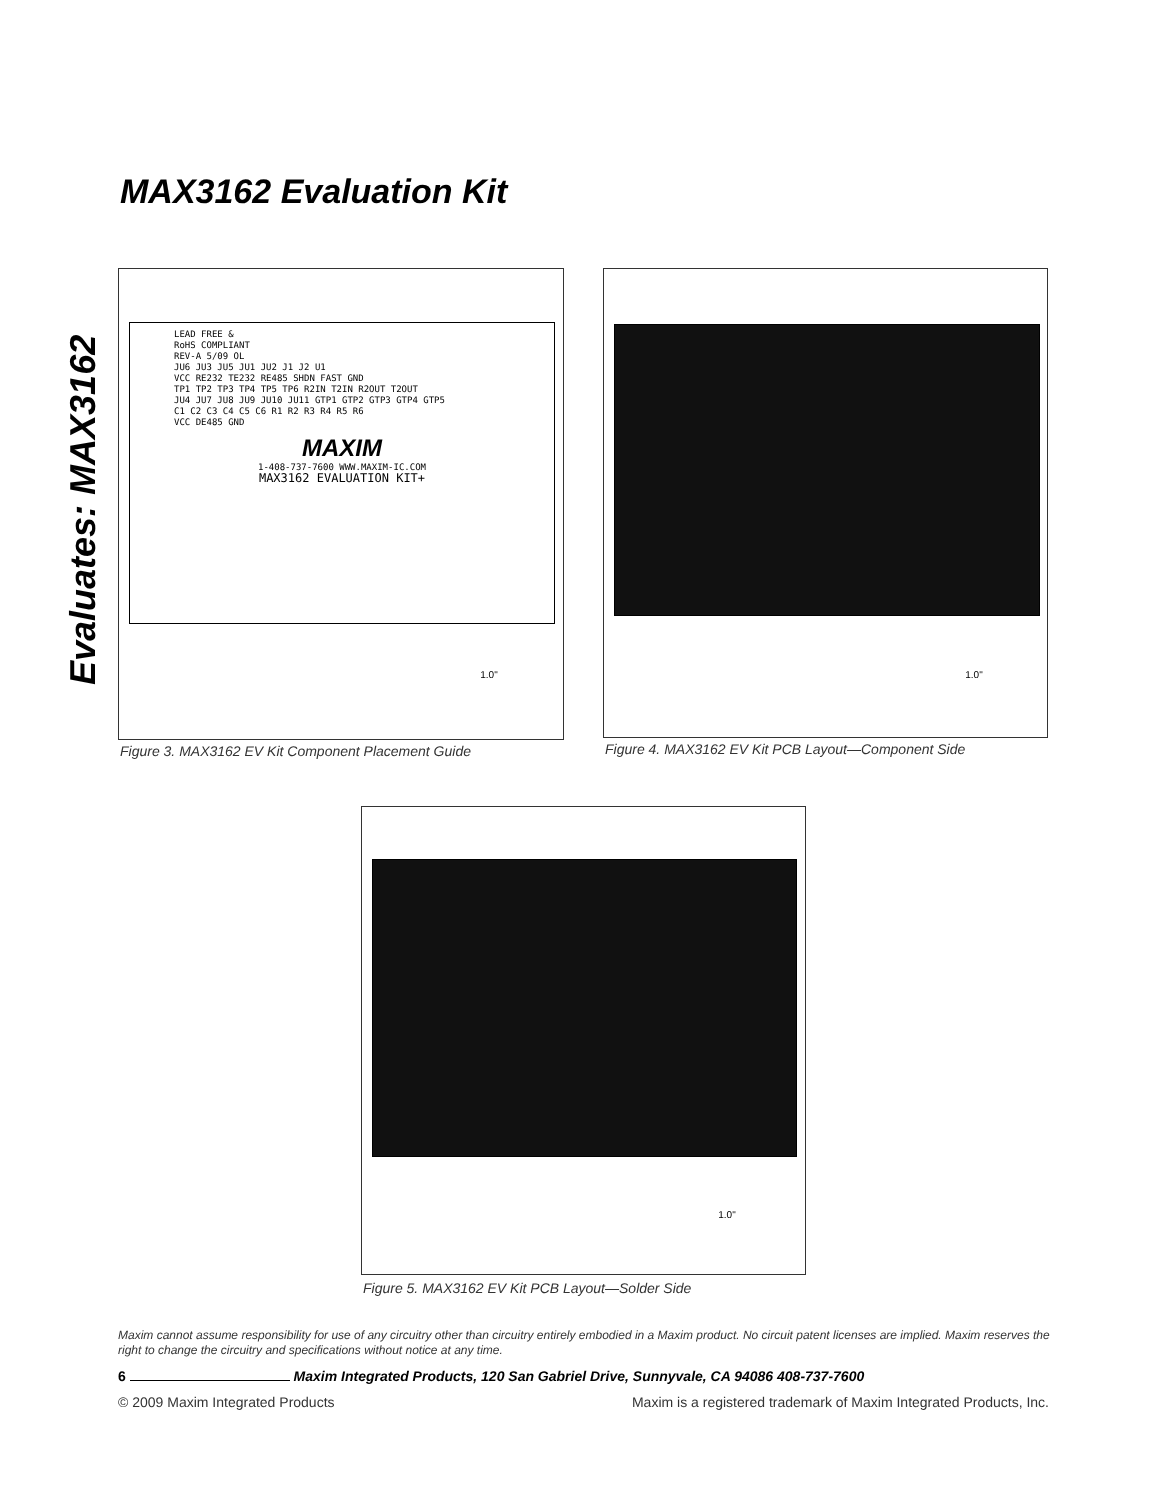MAX3162 Evaluation Kit
Evaluates: MAX3162
LEAD FREE &
RoHS COMPLIANT
REV-A 5/09 OL
JU6 JU3 JU5 JU1 JU2 J1 J2 U1
VCC RE232 TE232 RE485 SHDN FAST GND
TP1 TP2 TP3 TP4 TP5 TP6 R2IN T2IN R2OUT T2OUT
JU4 JU7 JU8 JU9 JU10 JU11 GTP1 GTP2 GTP3 GTP4 GTP5
C1 C2 C3 C4 C5 C6 R1 R2 R3 R4 R5 R6
VCC DE485 GND
MAXIM
1-408-737-7600 WWW.MAXIM-IC.COM
MAX3162 EVALUATION KIT+
1.0"
Figure 3. MAX3162 EV Kit Component Placement Guide
1.0"
Figure 4. MAX3162 EV Kit PCB Layout—Component Side
1.0"
Figure 5. MAX3162 EV Kit PCB Layout—Solder Side
Maxim cannot assume responsibility for use of any circuitry other than circuitry entirely embodied in a Maxim product. No circuit patent licenses are implied. Maxim reserves the right to change the circuitry and specifications without notice at any time.
6 Maxim Integrated Products, 120 San Gabriel Drive, Sunnyvale, CA 94086 408-737-7600
© 2009 Maxim Integrated Products
Maxim is a registered trademark of Maxim Integrated Products, Inc.